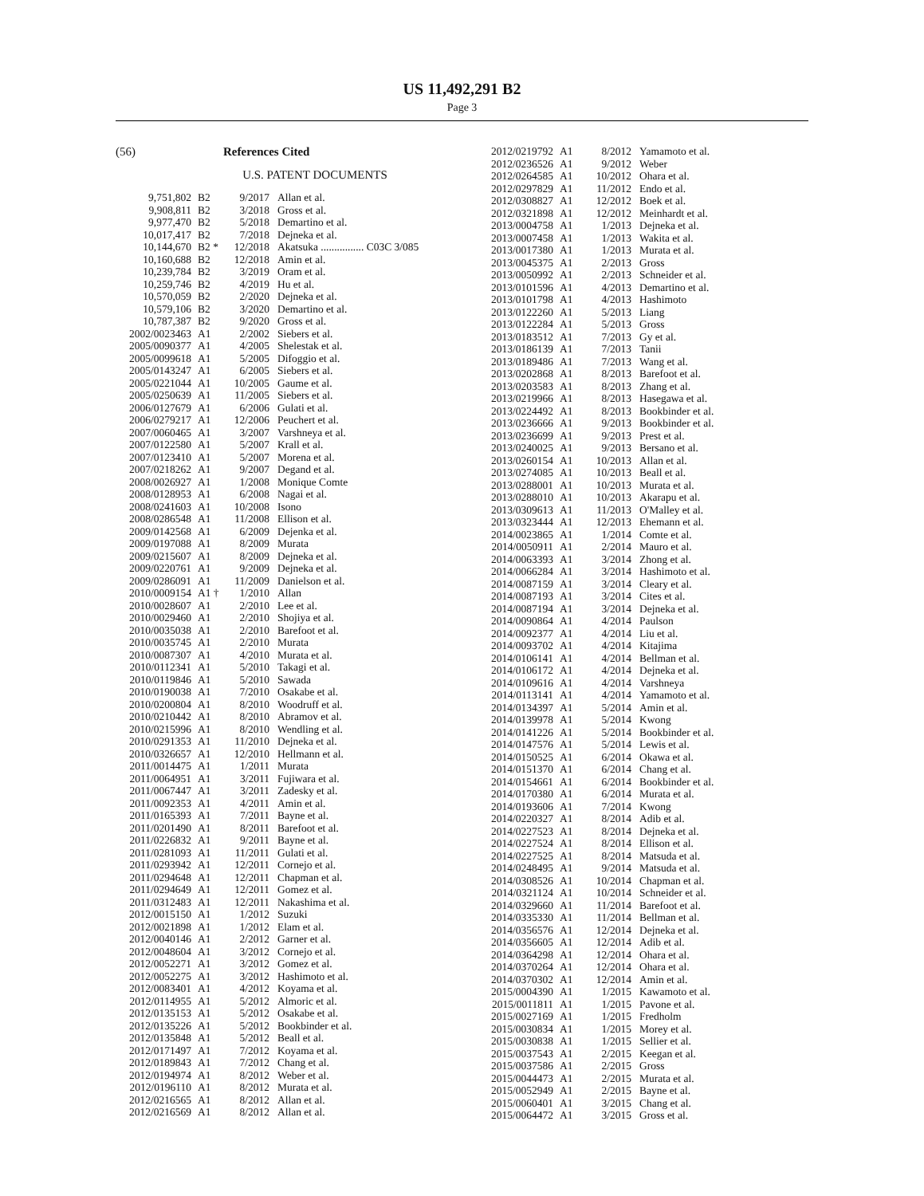US 11,492,291 B2
Page 3
(56) References Cited
U.S. PATENT DOCUMENTS
| 9,751,802 | B2 | 9/2017 | Allan et al. |
| 9,908,811 | B2 | 3/2018 | Gross et al. |
| 9,977,470 | B2 | 5/2018 | Demartino et al. |
| 10,017,417 | B2 | 7/2018 | Dejneka et al. |
| 10,144,670 | B2 * | 12/2018 | Akatsuka ................ C03C 3/085 |
| 10,160,688 | B2 | 12/2018 | Amin et al. |
| 10,239,784 | B2 | 3/2019 | Oram et al. |
| 10,259,746 | B2 | 4/2019 | Hu et al. |
| 10,570,059 | B2 | 2/2020 | Dejneka et al. |
| 10,579,106 | B2 | 3/2020 | Demartino et al. |
| 10,787,387 | B2 | 9/2020 | Gross et al. |
| 2002/0023463 | A1 | 2/2002 | Siebers et al. |
| 2005/0090377 | A1 | 4/2005 | Shelestak et al. |
| 2005/0099618 | A1 | 5/2005 | Difoggio et al. |
| 2005/0143247 | A1 | 6/2005 | Siebers et al. |
| 2005/0221044 | A1 | 10/2005 | Gaume et al. |
| 2005/0250639 | A1 | 11/2005 | Siebers et al. |
| 2006/0127679 | A1 | 6/2006 | Gulati et al. |
| 2006/0279217 | A1 | 12/2006 | Peuchert et al. |
| 2007/0060465 | A1 | 3/2007 | Varshneya et al. |
| 2007/0122580 | A1 | 5/2007 | Krall et al. |
| 2007/0123410 | A1 | 5/2007 | Morena et al. |
| 2007/0218262 | A1 | 9/2007 | Degand et al. |
| 2008/0026927 | A1 | 1/2008 | Monique Comte |
| 2008/0128953 | A1 | 6/2008 | Nagai et al. |
| 2008/0241603 | A1 | 10/2008 | Isono |
| 2008/0286548 | A1 | 11/2008 | Ellison et al. |
| 2009/0142568 | A1 | 6/2009 | Dejenka et al. |
| 2009/0197088 | A1 | 8/2009 | Murata |
| 2009/0215607 | A1 | 8/2009 | Dejneka et al. |
| 2009/0220761 | A1 | 9/2009 | Dejneka et al. |
| 2009/0286091 | A1 | 11/2009 | Danielson et al. |
| 2010/0009154 | A1 † | 1/2010 | Allan |
| 2010/0028607 | A1 | 2/2010 | Lee et al. |
| 2010/0029460 | A1 | 2/2010 | Shojiya et al. |
| 2010/0035038 | A1 | 2/2010 | Barefoot et al. |
| 2010/0035745 | A1 | 2/2010 | Murata |
| 2010/0087307 | A1 | 4/2010 | Murata et al. |
| 2010/0112341 | A1 | 5/2010 | Takagi et al. |
| 2010/0119846 | A1 | 5/2010 | Sawada |
| 2010/0190038 | A1 | 7/2010 | Osakabe et al. |
| 2010/0200804 | A1 | 8/2010 | Woodruff et al. |
| 2010/0210442 | A1 | 8/2010 | Abramov et al. |
| 2010/0215996 | A1 | 8/2010 | Wendling et al. |
| 2010/0291353 | A1 | 11/2010 | Dejneka et al. |
| 2010/0326657 | A1 | 12/2010 | Hellmann et al. |
| 2011/0014475 | A1 | 1/2011 | Murata |
| 2011/0064951 | A1 | 3/2011 | Fujiwara et al. |
| 2011/0067447 | A1 | 3/2011 | Zadesky et al. |
| 2011/0092353 | A1 | 4/2011 | Amin et al. |
| 2011/0165393 | A1 | 7/2011 | Bayne et al. |
| 2011/0201490 | A1 | 8/2011 | Barefoot et al. |
| 2011/0226832 | A1 | 9/2011 | Bayne et al. |
| 2011/0281093 | A1 | 11/2011 | Gulati et al. |
| 2011/0293942 | A1 | 12/2011 | Cornejo et al. |
| 2011/0294648 | A1 | 12/2011 | Chapman et al. |
| 2011/0294649 | A1 | 12/2011 | Gomez et al. |
| 2011/0312483 | A1 | 12/2011 | Nakashima et al. |
| 2012/0015150 | A1 | 1/2012 | Suzuki |
| 2012/0021898 | A1 | 1/2012 | Elam et al. |
| 2012/0040146 | A1 | 2/2012 | Garner et al. |
| 2012/0048604 | A1 | 3/2012 | Cornejo et al. |
| 2012/0052271 | A1 | 3/2012 | Gomez et al. |
| 2012/0052275 | A1 | 3/2012 | Hashimoto et al. |
| 2012/0083401 | A1 | 4/2012 | Koyama et al. |
| 2012/0114955 | A1 | 5/2012 | Almoric et al. |
| 2012/0135153 | A1 | 5/2012 | Osakabe et al. |
| 2012/0135226 | A1 | 5/2012 | Bookbinder et al. |
| 2012/0135848 | A1 | 5/2012 | Beall et al. |
| 2012/0171497 | A1 | 7/2012 | Koyama et al. |
| 2012/0189843 | A1 | 7/2012 | Chang et al. |
| 2012/0194974 | A1 | 8/2012 | Weber et al. |
| 2012/0196110 | A1 | 8/2012 | Murata et al. |
| 2012/0216565 | A1 | 8/2012 | Allan et al. |
| 2012/0216569 | A1 | 8/2012 | Allan et al. |
| 2012/0219792 | A1 | 8/2012 | Yamamoto et al. |
| 2012/0236526 | A1 | 9/2012 | Weber |
| 2012/0264585 | A1 | 10/2012 | Ohara et al. |
| 2012/0297829 | A1 | 11/2012 | Endo et al. |
| 2012/0308827 | A1 | 12/2012 | Boek et al. |
| 2012/0321898 | A1 | 12/2012 | Meinhardt et al. |
| 2013/0004758 | A1 | 1/2013 | Dejneka et al. |
| 2013/0007458 | A1 | 1/2013 | Wakita et al. |
| 2013/0017380 | A1 | 1/2013 | Murata et al. |
| 2013/0045375 | A1 | 2/2013 | Gross |
| 2013/0050992 | A1 | 2/2013 | Schneider et al. |
| 2013/0101596 | A1 | 4/2013 | Demartino et al. |
| 2013/0101798 | A1 | 4/2013 | Hashimoto |
| 2013/0122260 | A1 | 5/2013 | Liang |
| 2013/0122284 | A1 | 5/2013 | Gross |
| 2013/0183512 | A1 | 7/2013 | Gy et al. |
| 2013/0186139 | A1 | 7/2013 | Tanii |
| 2013/0189486 | A1 | 7/2013 | Wang et al. |
| 2013/0202868 | A1 | 8/2013 | Barefoot et al. |
| 2013/0203583 | A1 | 8/2013 | Zhang et al. |
| 2013/0219966 | A1 | 8/2013 | Hasegawa et al. |
| 2013/0224492 | A1 | 8/2013 | Bookbinder et al. |
| 2013/0236666 | A1 | 9/2013 | Bookbinder et al. |
| 2013/0236699 | A1 | 9/2013 | Prest et al. |
| 2013/0240025 | A1 | 9/2013 | Bersano et al. |
| 2013/0260154 | A1 | 10/2013 | Allan et al. |
| 2013/0274085 | A1 | 10/2013 | Beall et al. |
| 2013/0288001 | A1 | 10/2013 | Murata et al. |
| 2013/0288010 | A1 | 10/2013 | Akarapu et al. |
| 2013/0309613 | A1 | 11/2013 | O'Malley et al. |
| 2013/0323444 | A1 | 12/2013 | Ehemann et al. |
| 2014/0023865 | A1 | 1/2014 | Comte et al. |
| 2014/0050911 | A1 | 2/2014 | Mauro et al. |
| 2014/0063393 | A1 | 3/2014 | Zhong et al. |
| 2014/0066284 | A1 | 3/2014 | Hashimoto et al. |
| 2014/0087159 | A1 | 3/2014 | Cleary et al. |
| 2014/0087193 | A1 | 3/2014 | Cites et al. |
| 2014/0087194 | A1 | 3/2014 | Dejneka et al. |
| 2014/0090864 | A1 | 4/2014 | Paulson |
| 2014/0092377 | A1 | 4/2014 | Liu et al. |
| 2014/0093702 | A1 | 4/2014 | Kitajima |
| 2014/0106141 | A1 | 4/2014 | Bellman et al. |
| 2014/0106172 | A1 | 4/2014 | Dejneka et al. |
| 2014/0109616 | A1 | 4/2014 | Varshneya |
| 2014/0113141 | A1 | 4/2014 | Yamamoto et al. |
| 2014/0134397 | A1 | 5/2014 | Amin et al. |
| 2014/0139978 | A1 | 5/2014 | Kwong |
| 2014/0141226 | A1 | 5/2014 | Bookbinder et al. |
| 2014/0147576 | A1 | 5/2014 | Lewis et al. |
| 2014/0150525 | A1 | 6/2014 | Okawa et al. |
| 2014/0151370 | A1 | 6/2014 | Chang et al. |
| 2014/0154661 | A1 | 6/2014 | Bookbinder et al. |
| 2014/0170380 | A1 | 6/2014 | Murata et al. |
| 2014/0193606 | A1 | 7/2014 | Kwong |
| 2014/0220327 | A1 | 8/2014 | Adib et al. |
| 2014/0227523 | A1 | 8/2014 | Dejneka et al. |
| 2014/0227524 | A1 | 8/2014 | Ellison et al. |
| 2014/0227525 | A1 | 8/2014 | Matsuda et al. |
| 2014/0248495 | A1 | 9/2014 | Matsuda et al. |
| 2014/0308526 | A1 | 10/2014 | Chapman et al. |
| 2014/0321124 | A1 | 10/2014 | Schneider et al. |
| 2014/0329660 | A1 | 11/2014 | Barefoot et al. |
| 2014/0335330 | A1 | 11/2014 | Bellman et al. |
| 2014/0356576 | A1 | 12/2014 | Dejneka et al. |
| 2014/0356605 | A1 | 12/2014 | Adib et al. |
| 2014/0364298 | A1 | 12/2014 | Ohara et al. |
| 2014/0370264 | A1 | 12/2014 | Ohara et al. |
| 2014/0370302 | A1 | 12/2014 | Amin et al. |
| 2015/0004390 | A1 | 1/2015 | Kawamoto et al. |
| 2015/0011811 | A1 | 1/2015 | Pavone et al. |
| 2015/0027169 | A1 | 1/2015 | Fredholm |
| 2015/0030834 | A1 | 1/2015 | Morey et al. |
| 2015/0030838 | A1 | 1/2015 | Sellier et al. |
| 2015/0037543 | A1 | 2/2015 | Keegan et al. |
| 2015/0037586 | A1 | 2/2015 | Gross |
| 2015/0044473 | A1 | 2/2015 | Murata et al. |
| 2015/0052949 | A1 | 2/2015 | Bayne et al. |
| 2015/0060401 | A1 | 3/2015 | Chang et al. |
| 2015/0064472 | A1 | 3/2015 | Gross et al. |